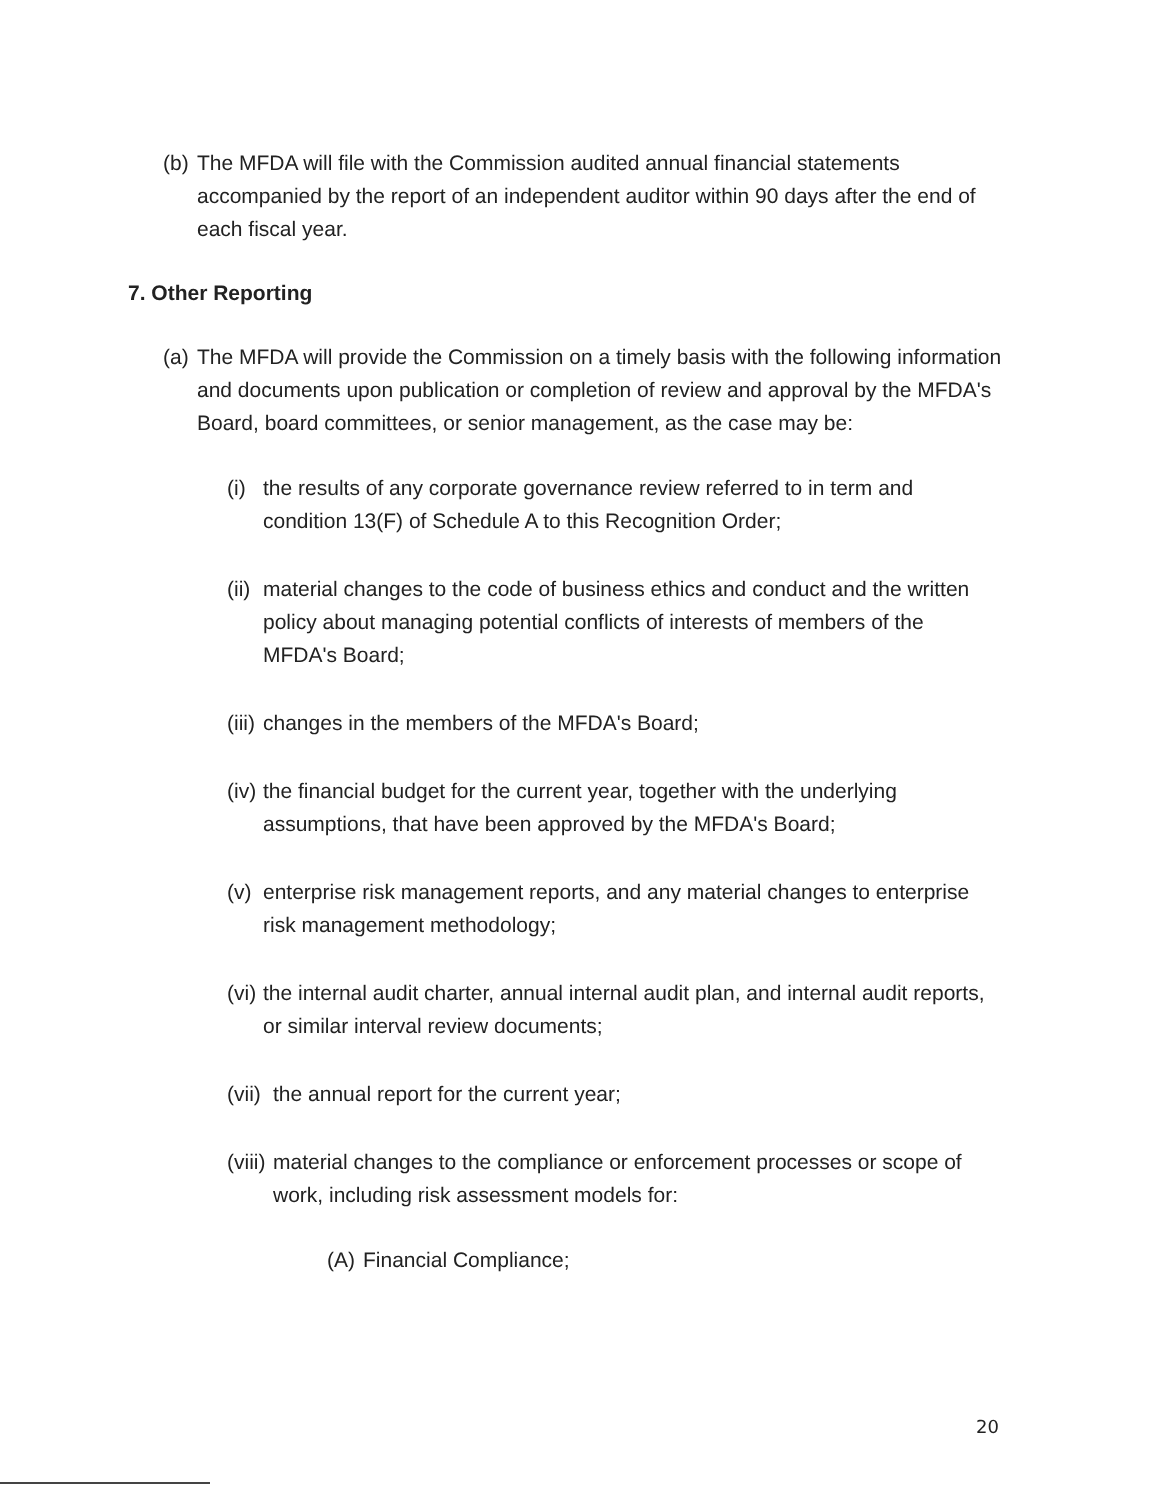(b)
The MFDA will file with the Commission audited annual financial statements accompanied by the report of an independent auditor within 90 days after the end of each fiscal year.
7. Other Reporting
(a)
The MFDA will provide the Commission on a timely basis with the following information and documents upon publication or completion of review and approval by the MFDA's Board, board committees, or senior management, as the case may be:
(i)
the results of any corporate governance review referred to in term and condition 13(F) of Schedule A to this Recognition Order;
(ii)
material changes to the code of business ethics and conduct and the written policy about managing potential conflicts of interests of members of the MFDA's Board;
(iii)
changes in the members of the MFDA's Board;
(iv)
the financial budget for the current year, together with the underlying assumptions, that have been approved by the MFDA's Board;
(v)
enterprise risk management reports, and any material changes to enterprise risk management methodology;
(vi)
the internal audit charter, annual internal audit plan, and internal audit reports, or similar interval review documents;
(vii)
the annual report for the current year;
(viii)
material changes to the compliance or enforcement processes or scope of work, including risk assessment models for:
(A)
Financial Compliance;
20